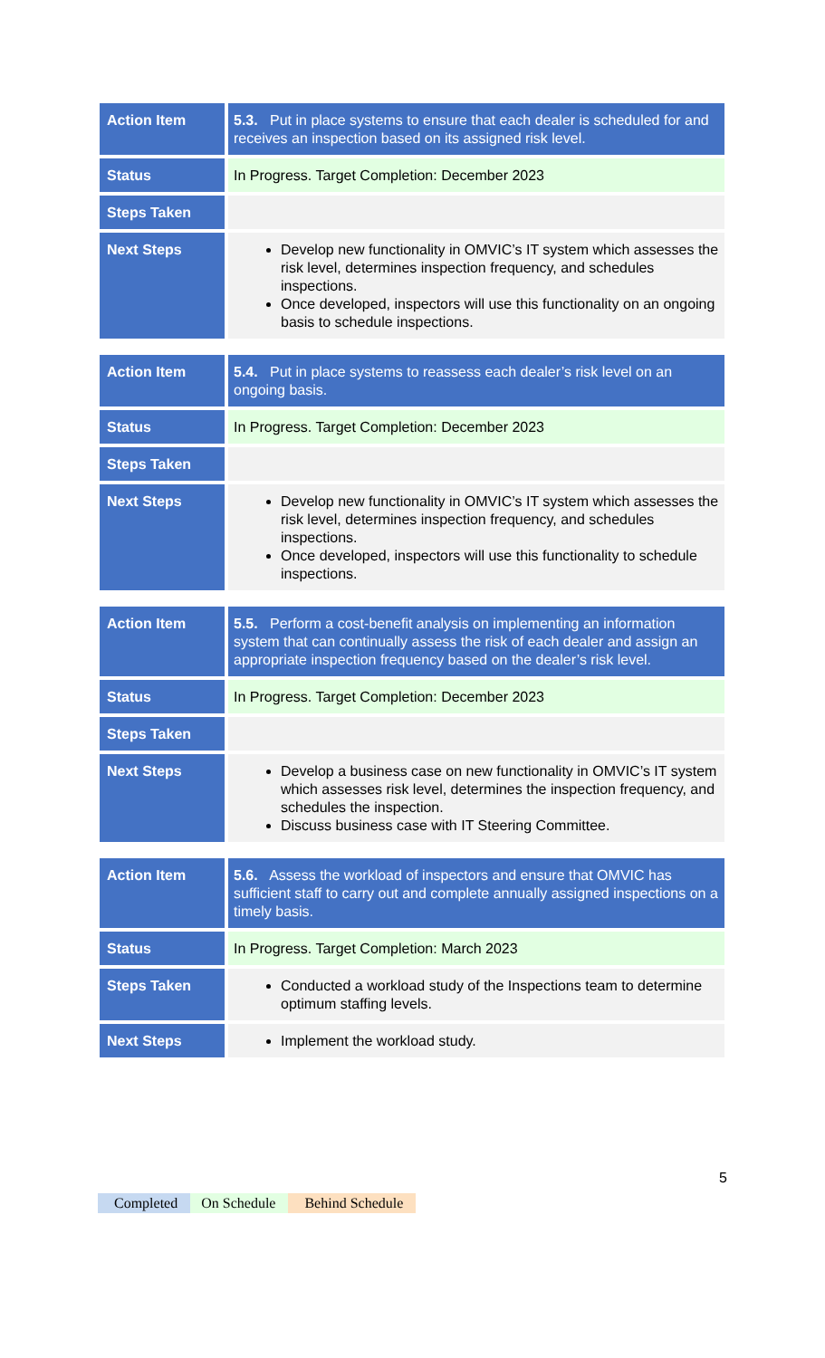| Action Item | 5.3. Put in place systems to ensure that each dealer is scheduled for and receives an inspection based on its assigned risk level. |
| Status | In Progress. Target Completion: December 2023 |
| Steps Taken | |
| Next Steps | Develop new functionality in OMVIC’s IT system which assesses the risk level, determines inspection frequency, and schedules inspections. Once developed, inspectors will use this functionality on an ongoing basis to schedule inspections. |
| Action Item | 5.4. Put in place systems to reassess each dealer’s risk level on an ongoing basis. |
| Status | In Progress. Target Completion: December 2023 |
| Steps Taken | |
| Next Steps | Develop new functionality in OMVIC’s IT system which assesses the risk level, determines inspection frequency, and schedules inspections. Once developed, inspectors will use this functionality to schedule inspections. |
| Action Item | 5.5. Perform a cost-benefit analysis on implementing an information system that can continually assess the risk of each dealer and assign an appropriate inspection frequency based on the dealer’s risk level. |
| Status | In Progress. Target Completion: December 2023 |
| Steps Taken | |
| Next Steps | Develop a business case on new functionality in OMVIC’s IT system which assesses risk level, determines the inspection frequency, and schedules the inspection. Discuss business case with IT Steering Committee. |
| Action Item | 5.6. Assess the workload of inspectors and ensure that OMVIC has sufficient staff to carry out and complete annually assigned inspections on a timely basis. |
| Status | In Progress. Target Completion: March 2023 |
| Steps Taken | Conducted a workload study of the Inspections team to determine optimum staffing levels. |
| Next Steps | Implement the workload study. |
5
Completed On Schedule Behind Schedule